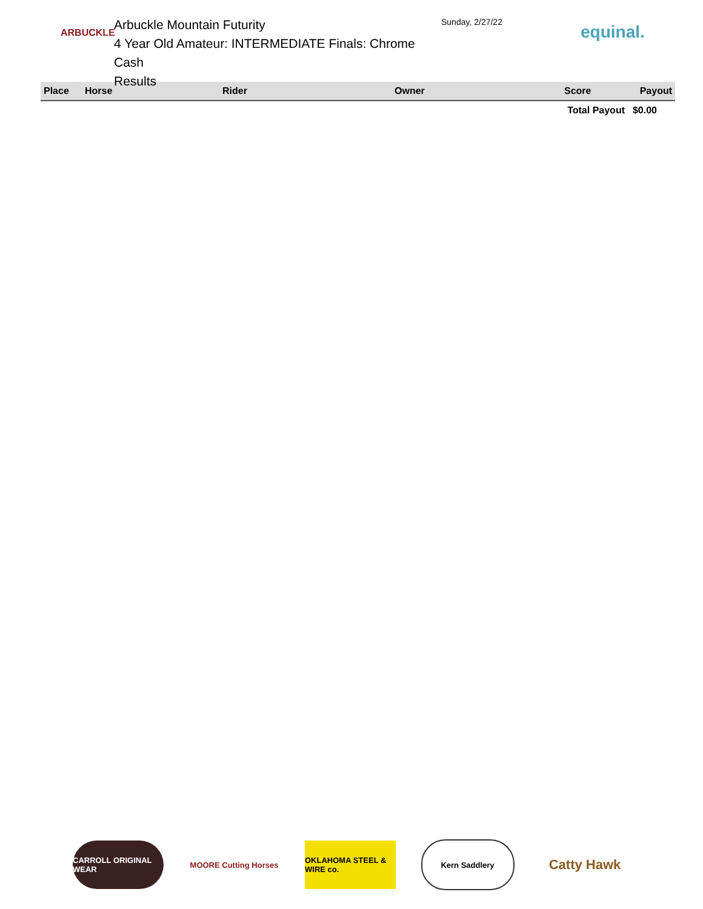ARBUCKLE
Arbuckle Mountain Futurity
4 Year Old Amateur: INTERMEDIATE Finals: Chrome Cash
Results
Sunday, 2/27/22
equinal.
| Place | Horse | Rider | Owner | Score | Payout |
| --- | --- | --- | --- | --- | --- |
| | | | | Total Payout | $0.00 |
CARROLL ORIGINAL WEAR
MOORE Cutting Horses
OKLAHOMA STEEL & WIRE co.
Kern Saddlery
Catty Hawk